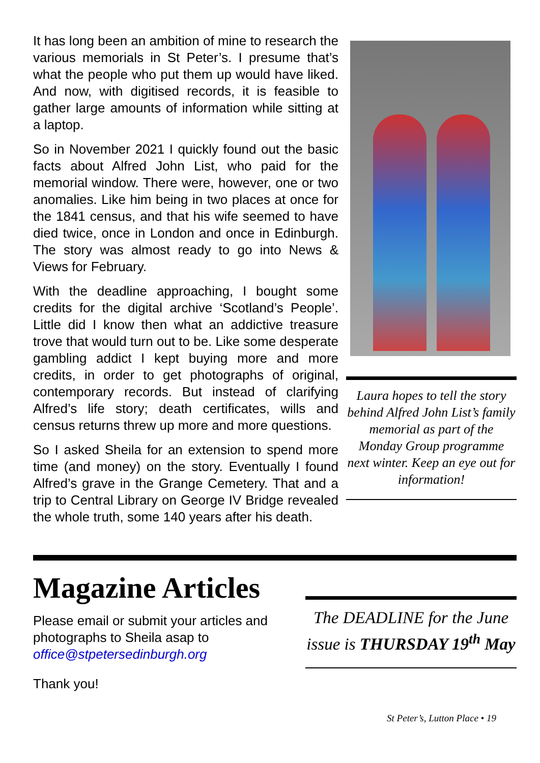Laura hopes to tell the story behind Alfred John List’s family memorial as part of the Monday Group programme next winter. Keep an eye out for information!
It has long been an ambition of mine to research the various memorials in St Peter’s. I presume that’s what the people who put them up would have liked. And now, with digitised records, it is feasible to gather large amounts of information while sitting at a laptop.
So in November 2021 I quickly found out the basic facts about Alfred John List, who paid for the memorial window. There were, however, one or two anomalies. Like him being in two places at once for the 1841 census, and that his wife seemed to have died twice, once in London and once in Edinburgh. The story was almost ready to go into News & Views for February.
With the deadline approaching, I bought some credits for the digital archive ‘Scotland’s People’. Little did I know then what an addictive treasure trove that would turn out to be. Like some desperate gambling addict I kept buying more and more credits, in order to get photographs of original, contemporary records. But instead of clarifying Alfred’s life story; death certificates, wills and census returns threw up more and more questions.
So I asked Sheila for an extension to spend more time (and money) on the story. Eventually I found Alfred’s grave in the Grange Cemetery. That and a trip to Central Library on George IV Bridge revealed the whole truth, some 140 years after his death.
Magazine Articles
Please email or submit your articles and photographs to Sheila asap to office@stpetersedinburgh.org
Thank you!
The DEADLINE for the June issue is THURSDAY 19<sup>th</sup> May
St Peter’s, Lutton Place • 19